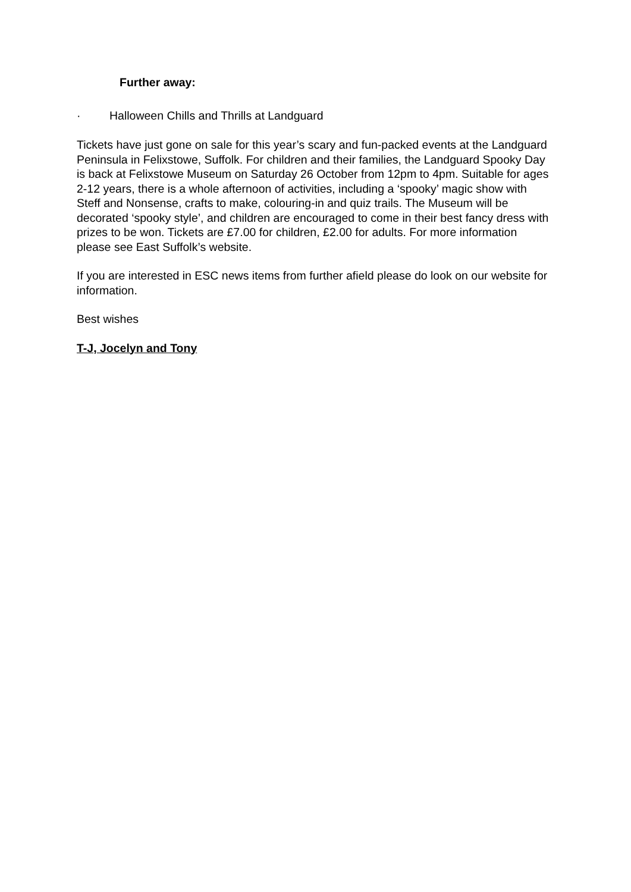Further away:
· Halloween Chills and Thrills at Landguard
Tickets have just gone on sale for this year’s scary and fun-packed events at the Landguard Peninsula in Felixstowe, Suffolk. For children and their families, the Landguard Spooky Day is back at Felixstowe Museum on Saturday 26 October from 12pm to 4pm. Suitable for ages 2-12 years, there is a whole afternoon of activities, including a ‘spooky’ magic show with Steff and Nonsense, crafts to make, colouring-in and quiz trails. The Museum will be decorated ‘spooky style’, and children are encouraged to come in their best fancy dress with prizes to be won. Tickets are £7.00 for children, £2.00 for adults. For more information please see East Suffolk’s website.
If you are interested in ESC news items from further afield please do look on our website for information.
Best wishes
T-J, Jocelyn and Tony